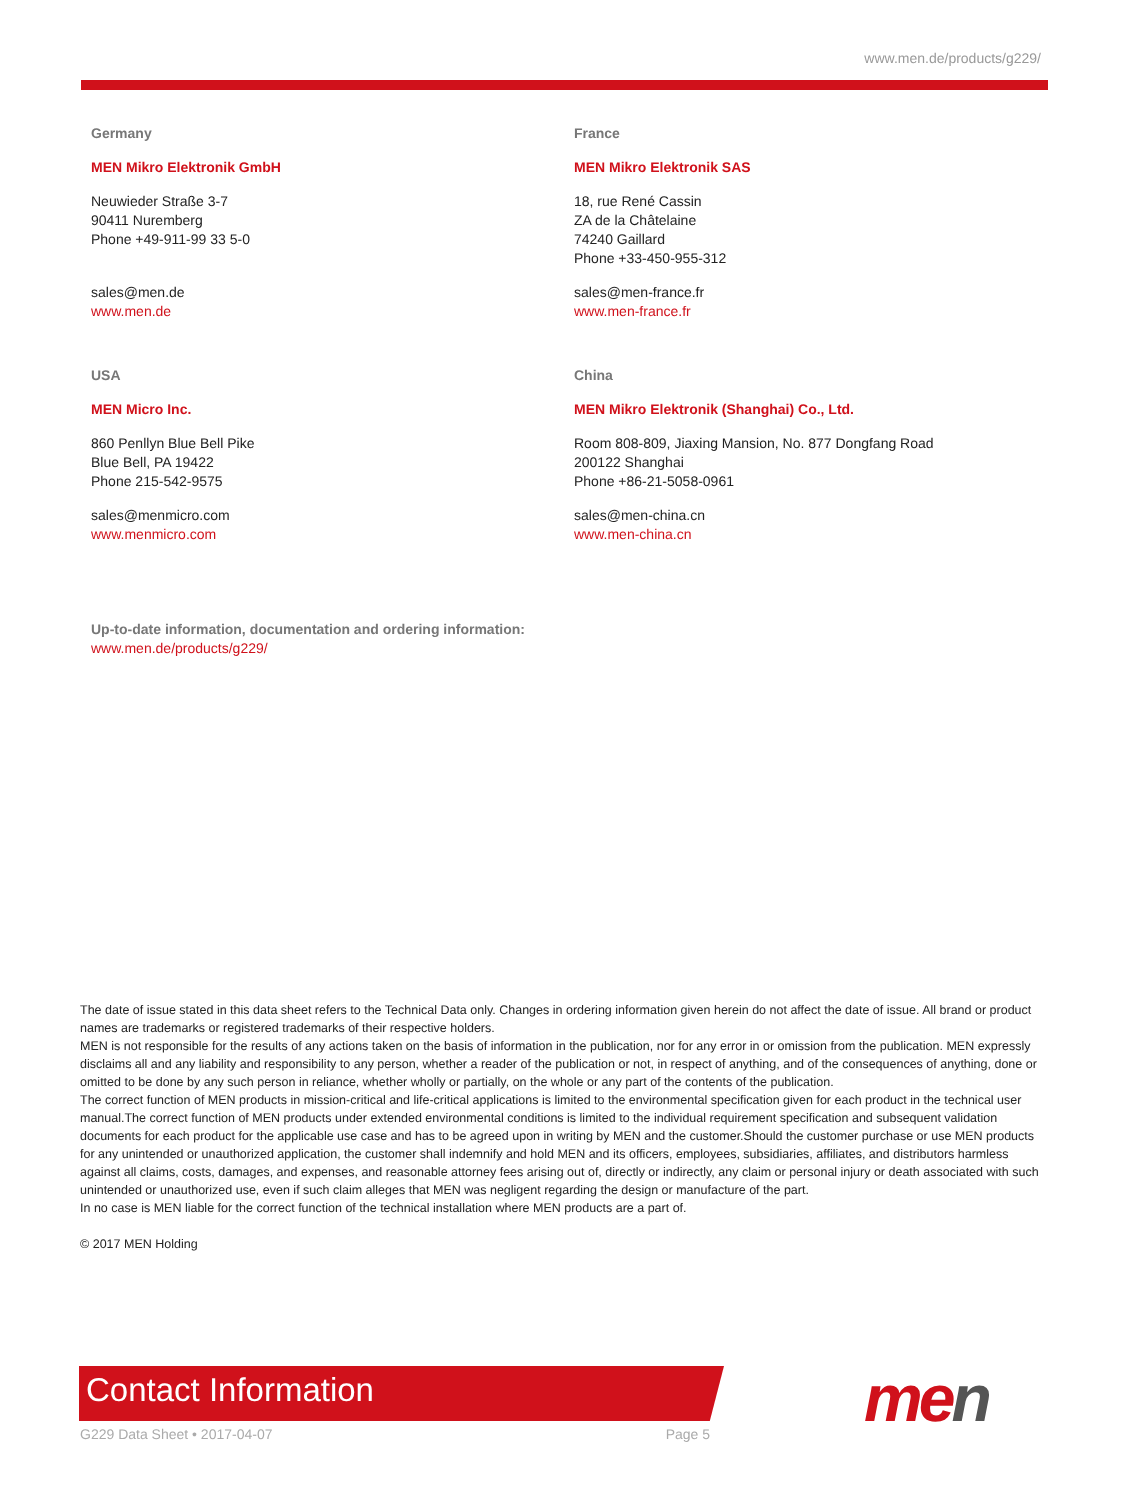www.men.de/products/g229/
Germany
MEN Mikro Elektronik GmbH
Neuwieder Straße 3-7
90411 Nuremberg
Phone +49-911-99 33 5-0
sales@men.de
www.men.de
France
MEN Mikro Elektronik SAS
18, rue René Cassin
ZA de la Châtelaine
74240 Gaillard
Phone +33-450-955-312
sales@men-france.fr
www.men-france.fr
USA
MEN Micro Inc.
860 Penllyn Blue Bell Pike
Blue Bell, PA 19422
Phone 215-542-9575
sales@menmicro.com
www.menmicro.com
China
MEN Mikro Elektronik (Shanghai) Co., Ltd.
Room 808-809, Jiaxing Mansion, No. 877 Dongfang Road
200122 Shanghai
Phone +86-21-5058-0961
sales@men-china.cn
www.men-china.cn
Up-to-date information, documentation and ordering information:
www.men.de/products/g229/
The date of issue stated in this data sheet refers to the Technical Data only. Changes in ordering information given herein do not affect the date of issue. All brand or product names are trademarks or registered trademarks of their respective holders.
MEN is not responsible for the results of any actions taken on the basis of information in the publication, nor for any error in or omission from the publication. MEN expressly disclaims all and any liability and responsibility to any person, whether a reader of the publication or not, in respect of anything, and of the consequences of anything, done or omitted to be done by any such person in reliance, whether wholly or partially, on the whole or any part of the contents of the publication.
The correct function of MEN products in mission-critical and life-critical applications is limited to the environmental specification given for each product in the technical user manual.The correct function of MEN products under extended environmental conditions is limited to the individual requirement specification and subsequent validation documents for each product for the applicable use case and has to be agreed upon in writing by MEN and the customer.Should the customer purchase or use MEN products for any unintended or unauthorized application, the customer shall indemnify and hold MEN and its officers, employees, subsidiaries, affiliates, and distributors harmless against all claims, costs, damages, and expenses, and reasonable attorney fees arising out of, directly or indirectly, any claim or personal injury or death associated with such unintended or unauthorized use, even if such claim alleges that MEN was negligent regarding the design or manufacture of the part.
In no case is MEN liable for the correct function of the technical installation where MEN products are a part of.
© 2017 MEN Holding
Contact Information men
G229 Data Sheet • 2017-04-07 Page 5